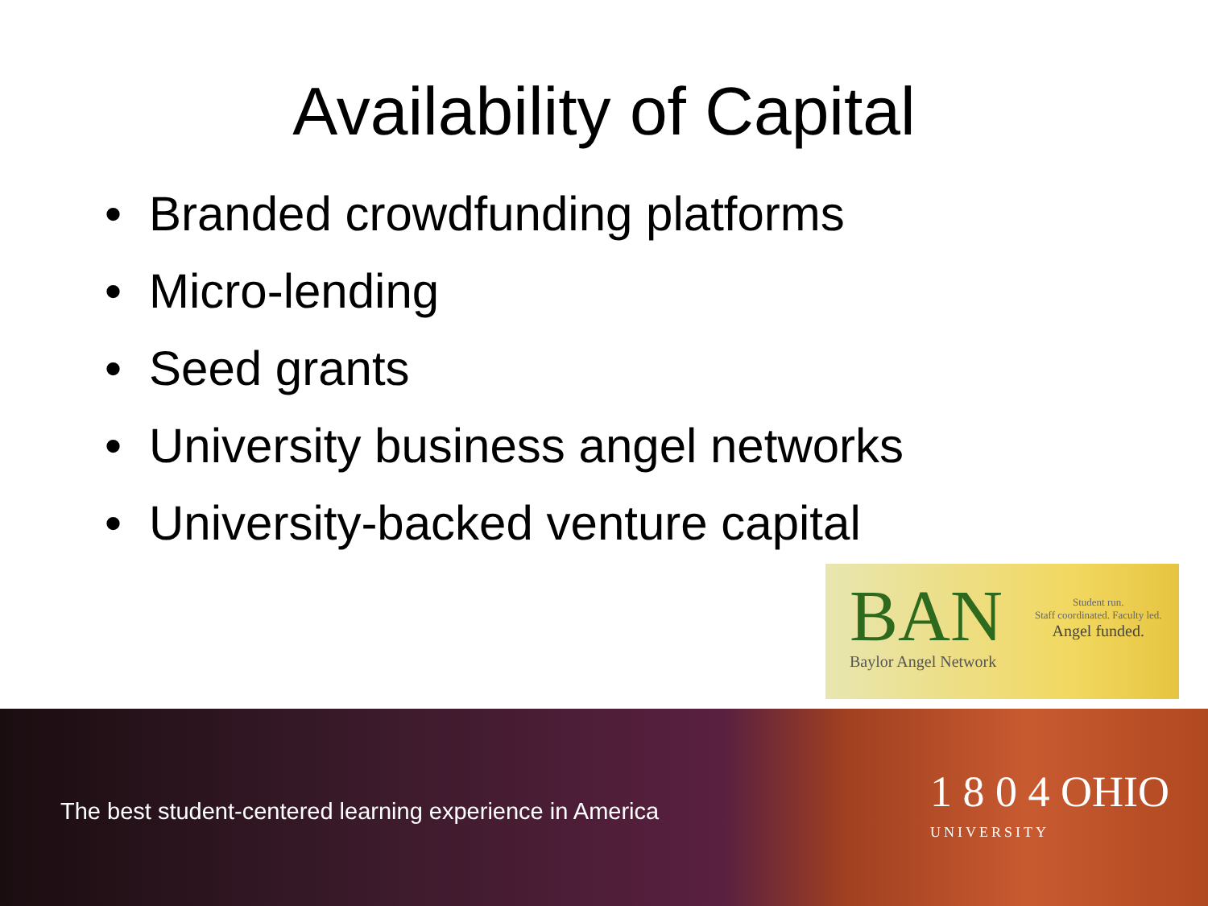Availability of Capital
• Branded crowdfunding platforms
• Micro-lending
• Seed grants
• University business angel networks
• University-backed venture capital
BAN
Baylor Angel Network
Student run.
Staff coordinated. Faculty led.
Angel funded.
The best student-centered learning experience in America
1 8 0 4 OHIO
UNIVERSITY